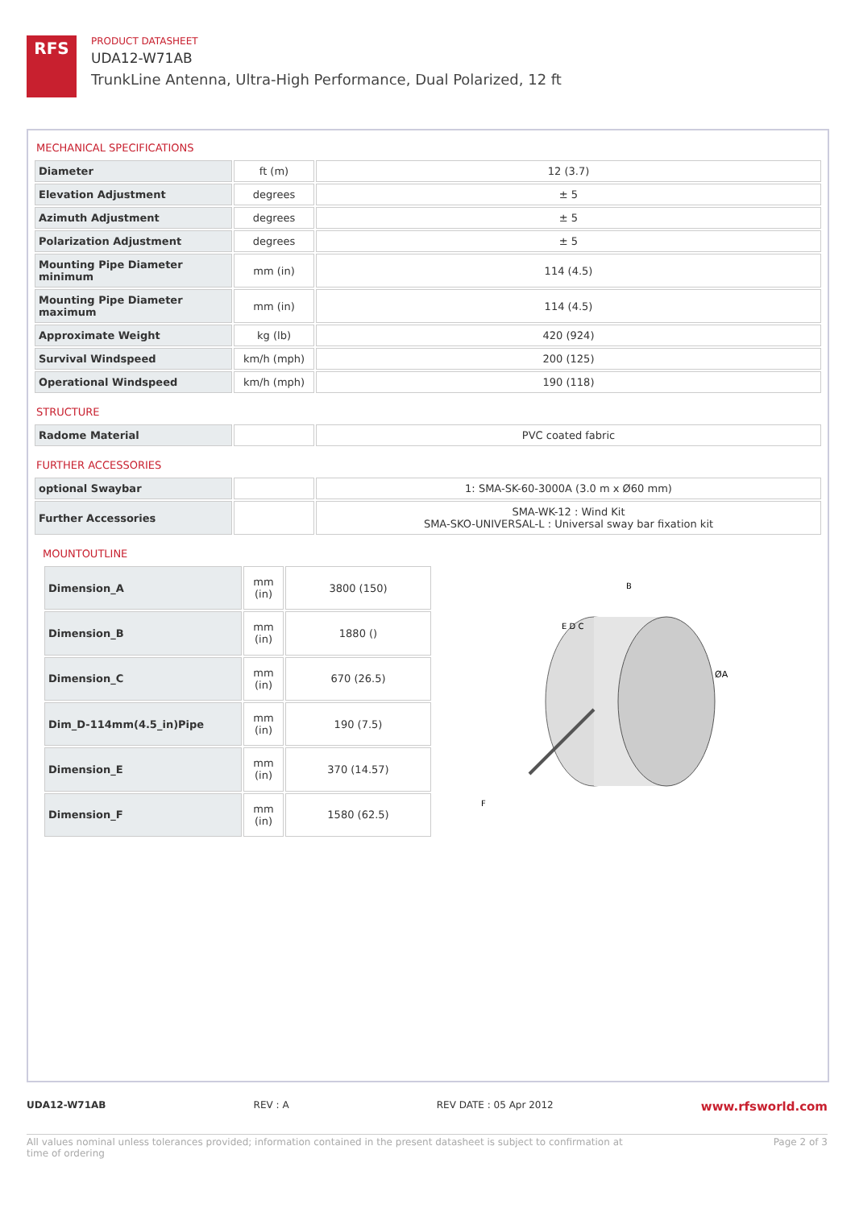RFS
PRODUCT DATASHEET
UDA12-W71AB
TrunkLine Antenna, Ultra-High Performance, Dual Polarized, 12 ft
MECHANICAL SPECIFICATIONS
| Diameter | ft (m) | 12 (3.7) |
| Elevation Adjustment | degrees | ± 5 |
| Azimuth Adjustment | degrees | ± 5 |
| Polarization Adjustment | degrees | ± 5 |
| Mounting Pipe Diameter minimum | mm (in) | 114 (4.5) |
| Mounting Pipe Diameter maximum | mm (in) | 114 (4.5) |
| Approximate Weight | kg (lb) | 420 (924) |
| Survival Windspeed | km/h (mph) | 200 (125) |
| Operational Windspeed | km/h (mph) | 190 (118) |
STRUCTURE
| Radome Material | | PVC coated fabric |
FURTHER ACCESSORIES
| optional Swaybar | | 1: SMA-SK-60-3000A (3.0 m x Ø60 mm) |
| Further Accessories | | SMA-WK-12 : Wind Kit SMA-SKO-UNIVERSAL-L : Universal sway bar fixation kit |
MOUNTOUTLINE
| Dimension_A | mm (in) | 3800 (150) |
| Dimension_B | mm (in) | 1880 () |
| Dimension_C | mm (in) | 670 (26.5) |
| Dim_D-114mm(4.5_in)Pipe | mm (in) | 190 (7.5) |
| Dimension_E | mm (in) | 370 (14.57) |
| Dimension_F | mm (in) | 1580 (62.5) |
B
E D C
ØA
F
UDA12-W71AB REV : A REV DATE : 05 Apr 2012 www.rfsworld.com
All values nominal unless tolerances provided; information contained in the present datasheet is subject to confirmation at
time of ordering Page 2 of 3